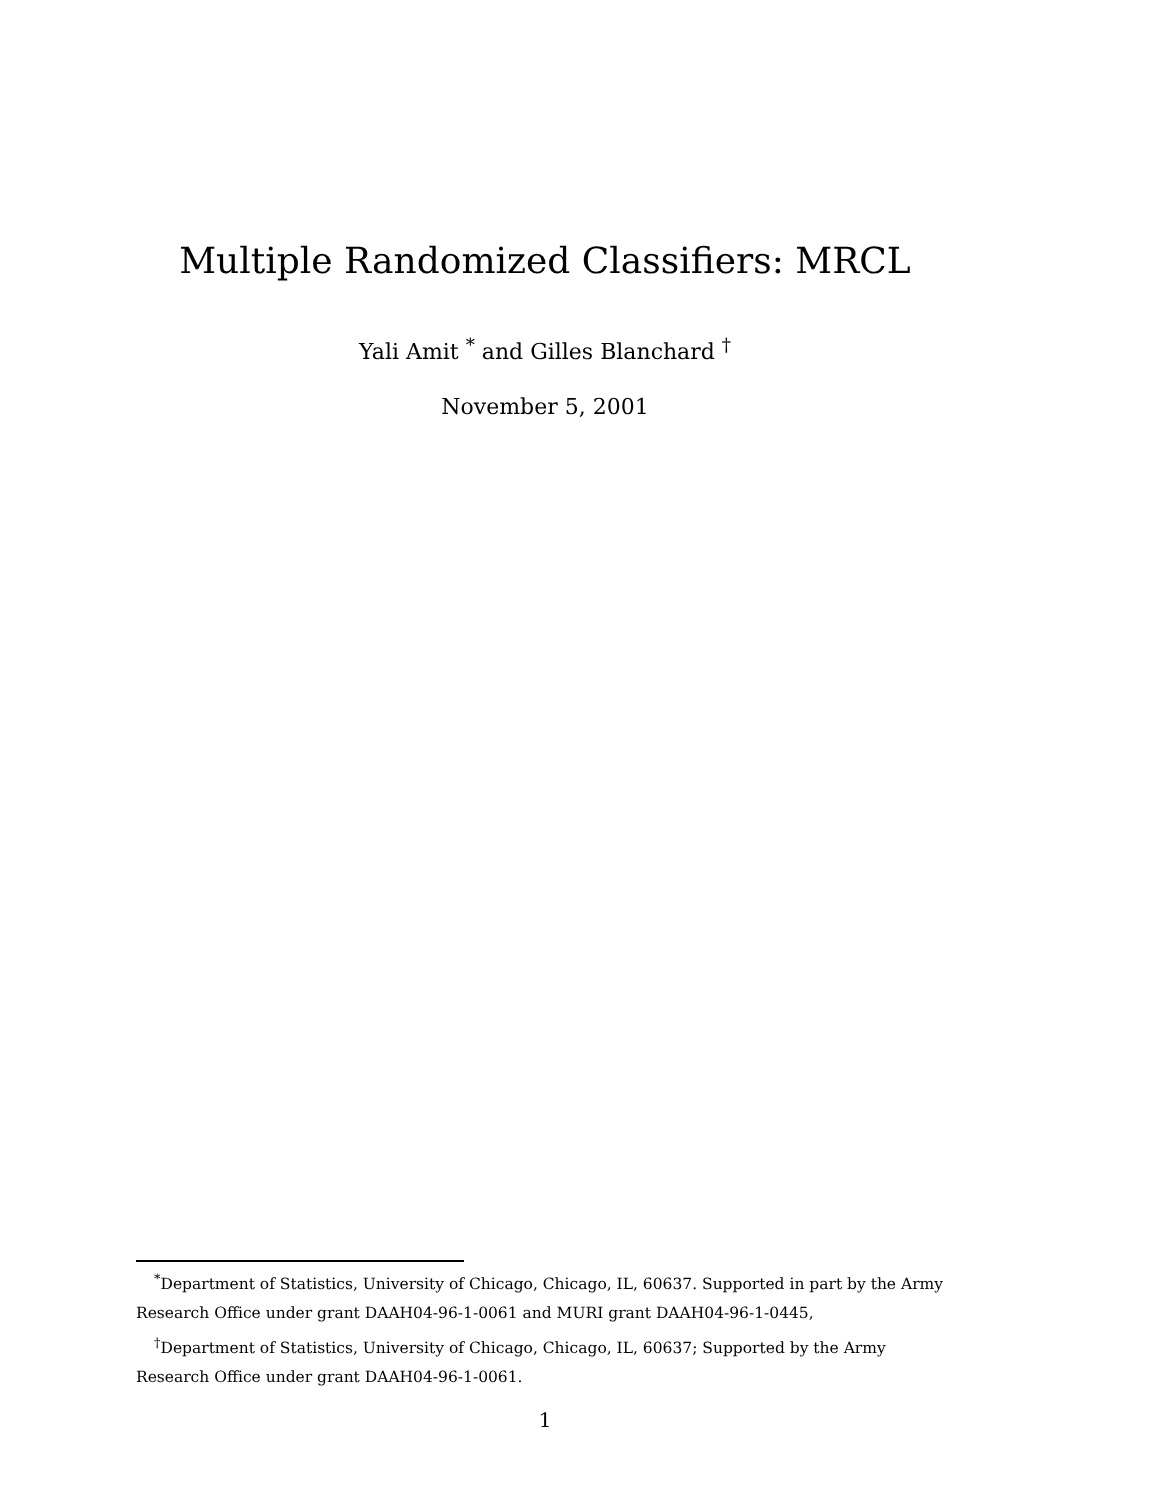Multiple Randomized Classifiers: MRCL
Yali Amit <sup>*</sup> and Gilles Blanchard <sup>†</sup>
November 5, 2001
<sup>*</sup> Department of Statistics, University of Chicago, Chicago, IL, 60637. Supported in part by the Army Research Office under grant DAAH04-96-1-0061 and MURI grant DAAH04-96-1-0445,
<sup>†</sup> Department of Statistics, University of Chicago, Chicago, IL, 60637; Supported by the Army Research Office under grant DAAH04-96-1-0061.
1